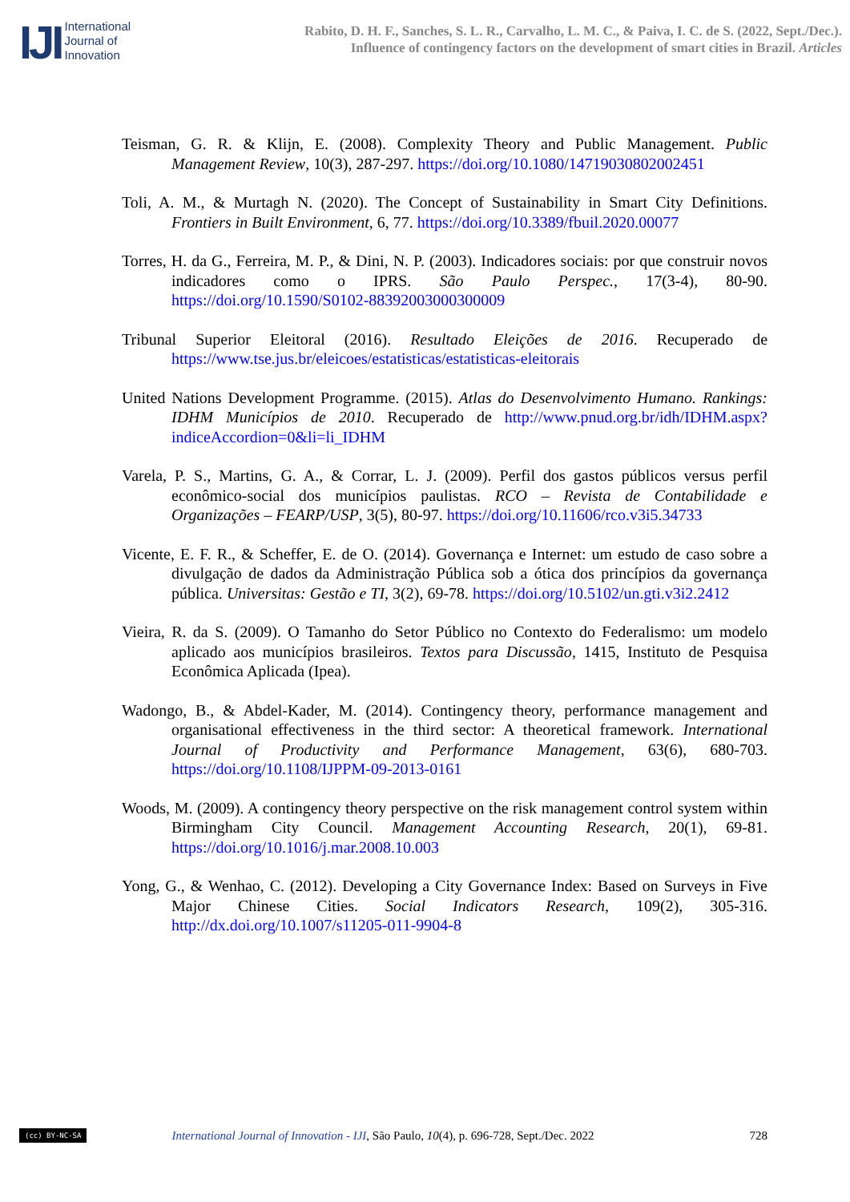IJI
International
Journal of
Innovation
Rabito, D. H. F., Sanches, S. L. R., Carvalho, L. M. C., & Paiva, I. C. de S. (2022, Sept./Dec.).
Influence of contingency factors on the development of smart cities in Brazil. Articles
Teisman, G. R. & Klijn, E. (2008). Complexity Theory and Public Management. Public Management Review, 10(3), 287-297. https://doi.org/10.1080/14719030802002451
Toli, A. M., & Murtagh N. (2020). The Concept of Sustainability in Smart City Definitions. Frontiers in Built Environment, 6, 77. https://doi.org/10.3389/fbuil.2020.00077
Torres, H. da G., Ferreira, M. P., & Dini, N. P. (2003). Indicadores sociais: por que construir novos indicadores como o IPRS. São Paulo Perspec., 17(3-4), 80-90. https://doi.org/10.1590/S0102-88392003000300009
Tribunal Superior Eleitoral (2016). Resultado Eleições de 2016. Recuperado de https://www.tse.jus.br/eleicoes/estatisticas/estatisticas-eleitorais
United Nations Development Programme. (2015). Atlas do Desenvolvimento Humano. Rankings: IDHM Municípios de 2010. Recuperado de http://www.pnud.org.br/idh/IDHM.aspx?indiceAccordion=0&li=li_IDHM
Varela, P. S., Martins, G. A., & Corrar, L. J. (2009). Perfil dos gastos públicos versus perfil econômico-social dos municípios paulistas. RCO – Revista de Contabilidade e Organizações – FEARP/USP, 3(5), 80-97. https://doi.org/10.11606/rco.v3i5.34733
Vicente, E. F. R., & Scheffer, E. de O. (2014). Governança e Internet: um estudo de caso sobre a divulgação de dados da Administração Pública sob a ótica dos princípios da governança pública. Universitas: Gestão e TI, 3(2), 69-78. https://doi.org/10.5102/un.gti.v3i2.2412
Vieira, R. da S. (2009). O Tamanho do Setor Público no Contexto do Federalismo: um modelo aplicado aos municípios brasileiros. Textos para Discussão, 1415, Instituto de Pesquisa Econômica Aplicada (Ipea).
Wadongo, B., & Abdel-Kader, M. (2014). Contingency theory, performance management and organisational effectiveness in the third sector: A theoretical framework. International Journal of Productivity and Performance Management, 63(6), 680-703. https://doi.org/10.1108/IJPPM-09-2013-0161
Woods, M. (2009). A contingency theory perspective on the risk management control system within Birmingham City Council. Management Accounting Research, 20(1), 69-81. https://doi.org/10.1016/j.mar.2008.10.003
Yong, G., & Wenhao, C. (2012). Developing a City Governance Index: Based on Surveys in Five Major Chinese Cities. Social Indicators Research, 109(2), 305-316. http://dx.doi.org/10.1007/s11205-011-9904-8
(cc) BY-NC-SA International Journal of Innovation - IJI, São Paulo, 10(4), p. 696-728, Sept./Dec. 2022 728